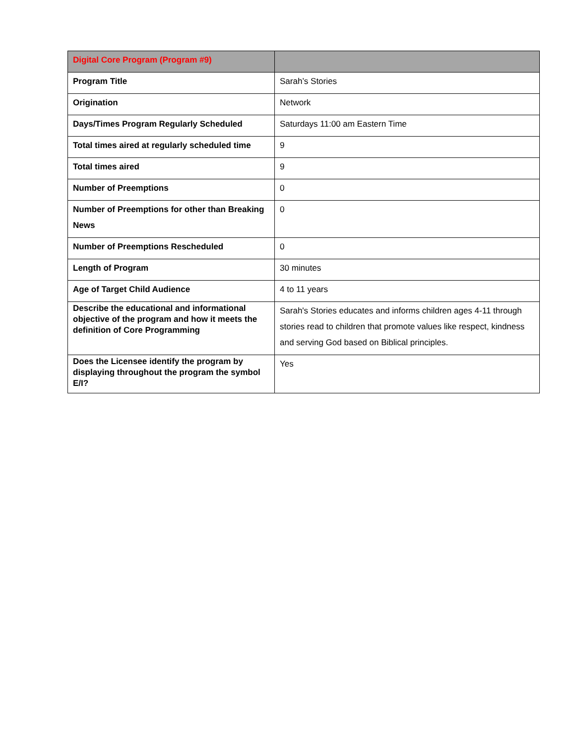| Digital Core Program (Program #9) | |
| --- | --- |
| Program Title | Sarah’s Stories |
| Origination | Network |
| Days/Times Program Regularly Scheduled | Saturdays 11:00 am Eastern Time |
| Total times aired at regularly scheduled time | 9 |
| Total times aired | 9 |
| Number of Preemptions | 0 |
| Number of Preemptions for other than Breaking News | 0 |
| Number of Preemptions Rescheduled | 0 |
| Length of Program | 30 minutes |
| Age of Target Child Audience | 4 to 11 years |
| Describe the educational and informational objective of the program and how it meets the definition of Core Programming | Sarah's Stories educates and informs children ages 4-11 through stories read to children that promote values like respect, kindness and serving God based on Biblical principles. |
| Does the Licensee identify the program by displaying throughout the program the symbol E/I? | Yes |